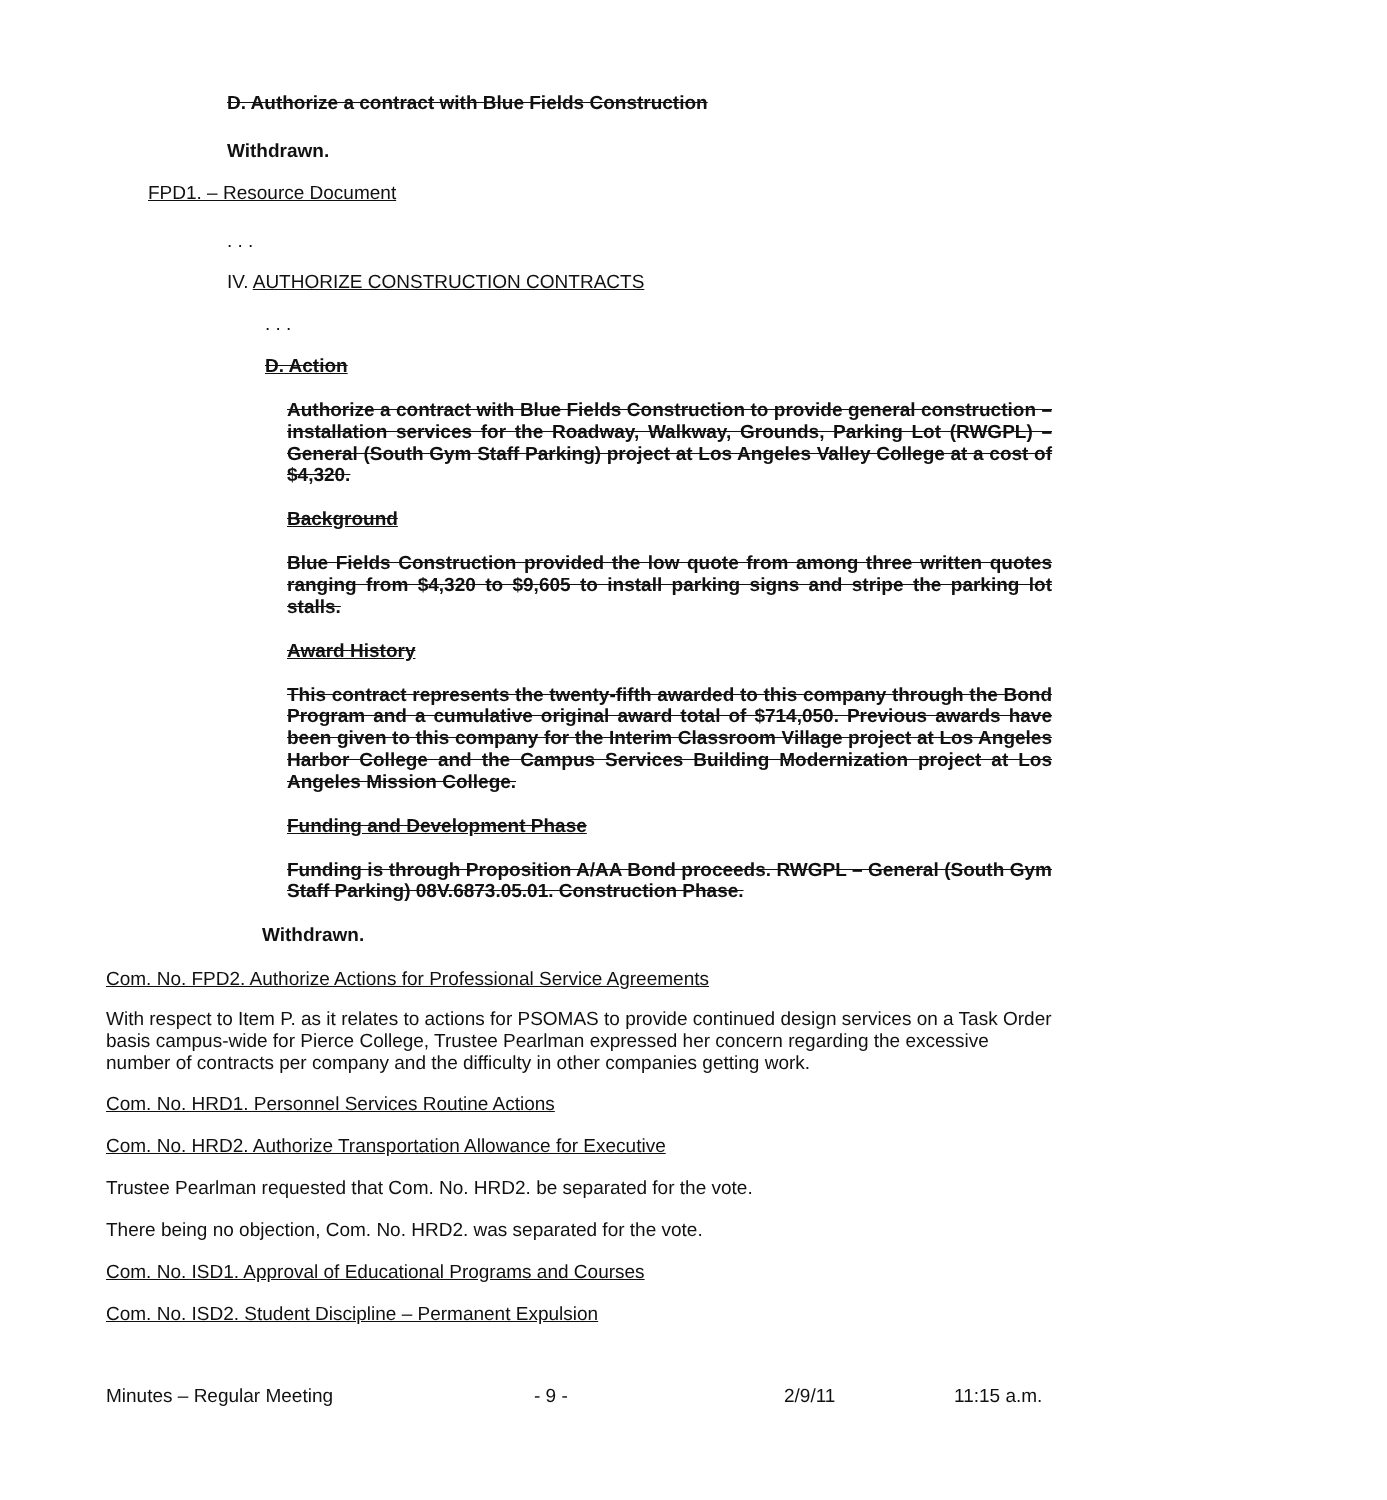D. Authorize a contract with Blue Fields Construction
Withdrawn.
FPD1. – Resource Document
. . .
IV. AUTHORIZE CONSTRUCTION CONTRACTS
. . .
D. Action
Authorize a contract with Blue Fields Construction to provide general construction – installation services for the Roadway, Walkway, Grounds, Parking Lot (RWGPL) – General (South Gym Staff Parking) project at Los Angeles Valley College at a cost of $4,320.
Background
Blue Fields Construction provided the low quote from among three written quotes ranging from $4,320 to $9,605 to install parking signs and stripe the parking lot stalls.
Award History
This contract represents the twenty-fifth awarded to this company through the Bond Program and a cumulative original award total of $714,050. Previous awards have been given to this company for the Interim Classroom Village project at Los Angeles Harbor College and the Campus Services Building Modernization project at Los Angeles Mission College.
Funding and Development Phase
Funding is through Proposition A/AA Bond proceeds. RWGPL – General (South Gym Staff Parking) 08V.6873.05.01. Construction Phase.
Withdrawn.
Com. No. FPD2. Authorize Actions for Professional Service Agreements
With respect to Item P. as it relates to actions for PSOMAS to provide continued design services on a Task Order basis campus-wide for Pierce College, Trustee Pearlman expressed her concern regarding the excessive number of contracts per company and the difficulty in other companies getting work.
Com. No. HRD1. Personnel Services Routine Actions
Com. No. HRD2. Authorize Transportation Allowance for Executive
Trustee Pearlman requested that Com. No. HRD2. be separated for the vote.
There being no objection, Com. No. HRD2. was separated for the vote.
Com. No. ISD1. Approval of Educational Programs and Courses
Com. No. ISD2. Student Discipline – Permanent Expulsion
Minutes – Regular Meeting - 9 - 2/9/11 11:15 a.m.